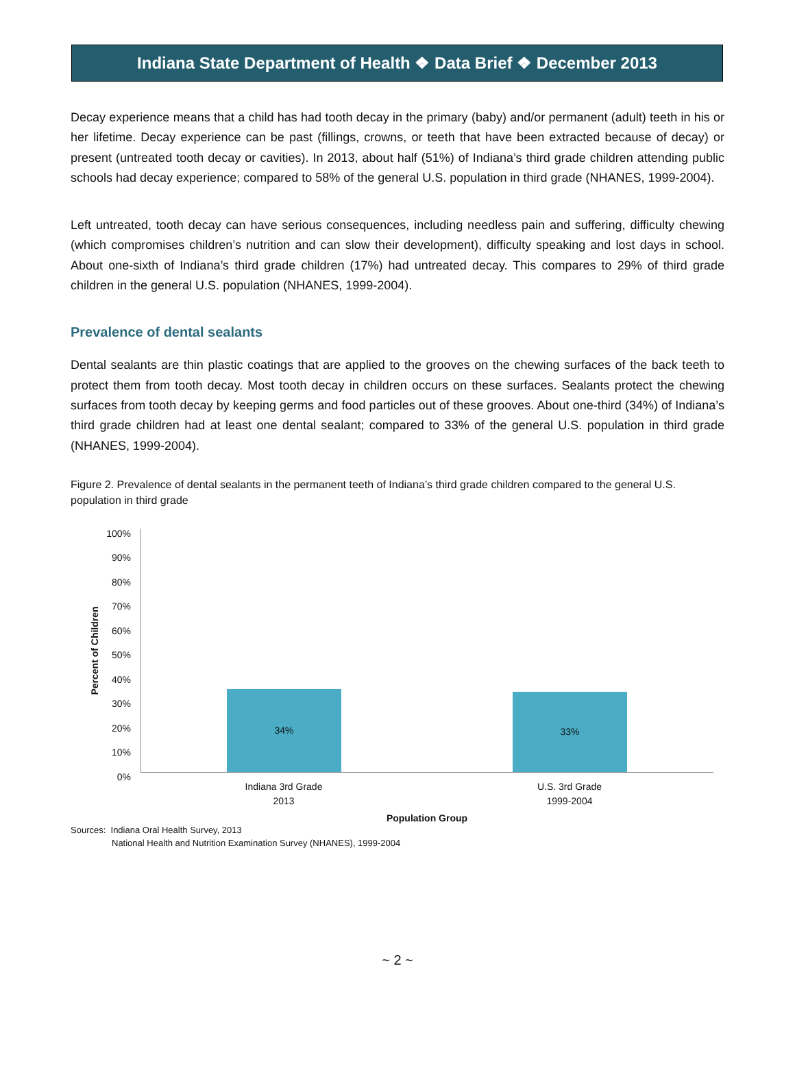Indiana State Department of Health ❖ Data Brief ❖ December 2013
Decay experience means that a child has had tooth decay in the primary (baby) and/or permanent (adult) teeth in his or her lifetime. Decay experience can be past (fillings, crowns, or teeth that have been extracted because of decay) or present (untreated tooth decay or cavities). In 2013, about half (51%) of Indiana’s third grade children attending public schools had decay experience; compared to 58% of the general U.S. population in third grade (NHANES, 1999-2004).
Left untreated, tooth decay can have serious consequences, including needless pain and suffering, difficulty chewing (which compromises children’s nutrition and can slow their development), difficulty speaking and lost days in school. About one-sixth of Indiana’s third grade children (17%) had untreated decay. This compares to 29% of third grade children in the general U.S. population (NHANES, 1999-2004).
Prevalence of dental sealants
Dental sealants are thin plastic coatings that are applied to the grooves on the chewing surfaces of the back teeth to protect them from tooth decay. Most tooth decay in children occurs on these surfaces. Sealants protect the chewing surfaces from tooth decay by keeping germs and food particles out of these grooves. About one-third (34%) of Indiana’s third grade children had at least one dental sealant; compared to 33% of the general U.S. population in third grade (NHANES, 1999-2004).
Figure 2. Prevalence of dental sealants in the permanent teeth of Indiana’s third grade children compared to the general U.S. population in third grade
100%
90%
80%
70%
60%
50%
40%
30%
20%
10%
0%
Percent of Children
34% 33%
Indiana 3rd Grade
2013
U.S. 3rd Grade
1999-2004
Population Group
Sources: Indiana Oral Health Survey, 2013
National Health and Nutrition Examination Survey (NHANES), 1999-2004
~ 2 ~